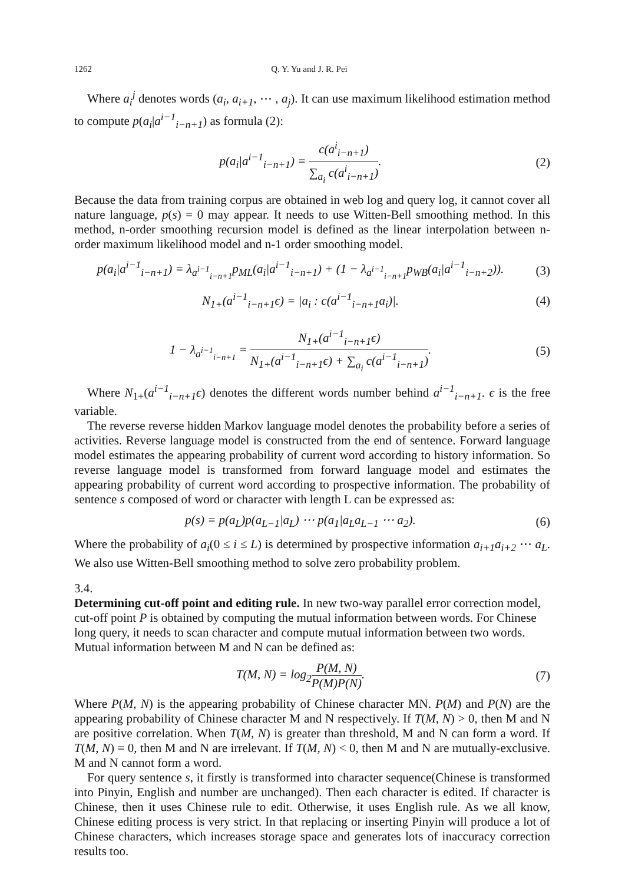1262 Q. Y. Yu and J. R. Pei
Where a<sub>i</sub><sup>j</sup> denotes words (a<sub>i</sub>, a<sub>i+1</sub>, ⋯ , a<sub>j</sub>). It can use maximum likelihood estimation method to compute p(a<sub>i</sub>|a<sup>i−1</sup><sub>i−n+1</sub>) as formula (2):
p(a<sub>i</sub>|a<sup>i−1</sup><sub>i−n+1</sub>) = c(a<sup>i</sup><sub>i−n+1</sub>) ∑<sub>a<sub>i</sub></sub> c(a<sup>i</sup><sub>i−n+1</sub>). (2)
Because the data from training corpus are obtained in web log and query log, it cannot cover all nature language, p(s) = 0 may appear. It needs to use Witten-Bell smoothing method. In this method, n-order smoothing recursion model is defined as the linear interpolation between n-order maximum likelihood model and n-1 order smoothing model.
p(a<sub>i</sub>|a<sup>i−1</sup><sub>i−n+1</sub>) = λ<sub>a<sup>i−1</sup><sub>i−n+1</sub></sub>p<sub>ML</sub>(a<sub>i</sub>|a<sup>i−1</sup><sub>i−n+1</sub>) + (1 − λ<sub>a<sup>i−1</sup><sub>i−n+1</sub></sub>p<sub>WB</sub>(a<sub>i</sub>|a<sup>i−1</sup><sub>i−n+2</sub>)). (3)
N<sub>1+</sub>(a<sup>i−1</sup><sub>i−n+1</sub>ϵ) = |a<sub>i</sub> : c(a<sup>i−1</sup><sub>i−n+1</sub>a<sub>i</sub>)|. (4)
1 − λ<sub>a<sup>i−1</sup><sub>i−n+1</sub></sub> = N<sub>1+</sub>(a<sup>i−1</sup><sub>i−n+1</sub>ϵ) N<sub>1+</sub>(a<sup>i−1</sup><sub>i−n+1</sub>ϵ) + ∑<sub>a<sub>i</sub></sub> c(a<sup>i−1</sup><sub>i−n+1</sub>). (5)
Where N<sub>1+</sub>(a<sup>i−1</sup><sub>i−n+1</sub>ϵ) denotes the different words number behind a<sup>i−1</sup><sub>i−n+1</sub>. ϵ is the free variable.
The reverse reverse hidden Markov language model denotes the probability before a series of activities. Reverse language model is constructed from the end of sentence. Forward language model estimates the appearing probability of current word according to history information. So reverse language model is transformed from forward language model and estimates the appearing probability of current word according to prospective information. The probability of sentence s composed of word or character with length L can be expressed as:
p(s) = p(a<sub>L</sub>)p(a<sub>L−1</sub>|a<sub>L</sub>) ⋯ p(a<sub>1</sub>|a<sub>L</sub>a<sub>L−1</sub> ⋯ a<sub>2</sub>). (6)
Where the probability of a<sub>i</sub>(0 ≤ i ≤ L) is determined by prospective information a<sub>i+1</sub>a<sub>i+2</sub> ⋯ a<sub>L</sub>. We also use Witten-Bell smoothing method to solve zero probability problem.
3.4.
Determining cut-off point and editing rule.
In new two-way parallel error correction model, cut-off point P is obtained by computing the mutual information between words. For Chinese long query, it needs to scan character and compute mutual information between two words. Mutual information between M and N can be defined as:
T(M, N) = log<sub>2</sub>P(M, N) P(M)P(N). (7)
Where P(M, N) is the appearing probability of Chinese character MN. P(M) and P(N) are the appearing probability of Chinese character M and N respectively. If T(M, N) > 0, then M and N are positive correlation. When T(M, N) is greater than threshold, M and N can form a word. If T(M, N) = 0, then M and N are irrelevant. If T(M, N) < 0, then M and N are mutually-exclusive. M and N cannot form a word.
For query sentence s, it firstly is transformed into character sequence(Chinese is transformed into Pinyin, English and number are unchanged). Then each character is edited. If character is Chinese, then it uses Chinese rule to edit. Otherwise, it uses English rule. As we all know, Chinese editing process is very strict. In that replacing or inserting Pinyin will produce a lot of Chinese characters, which increases storage space and generates lots of inaccuracy correction results too.